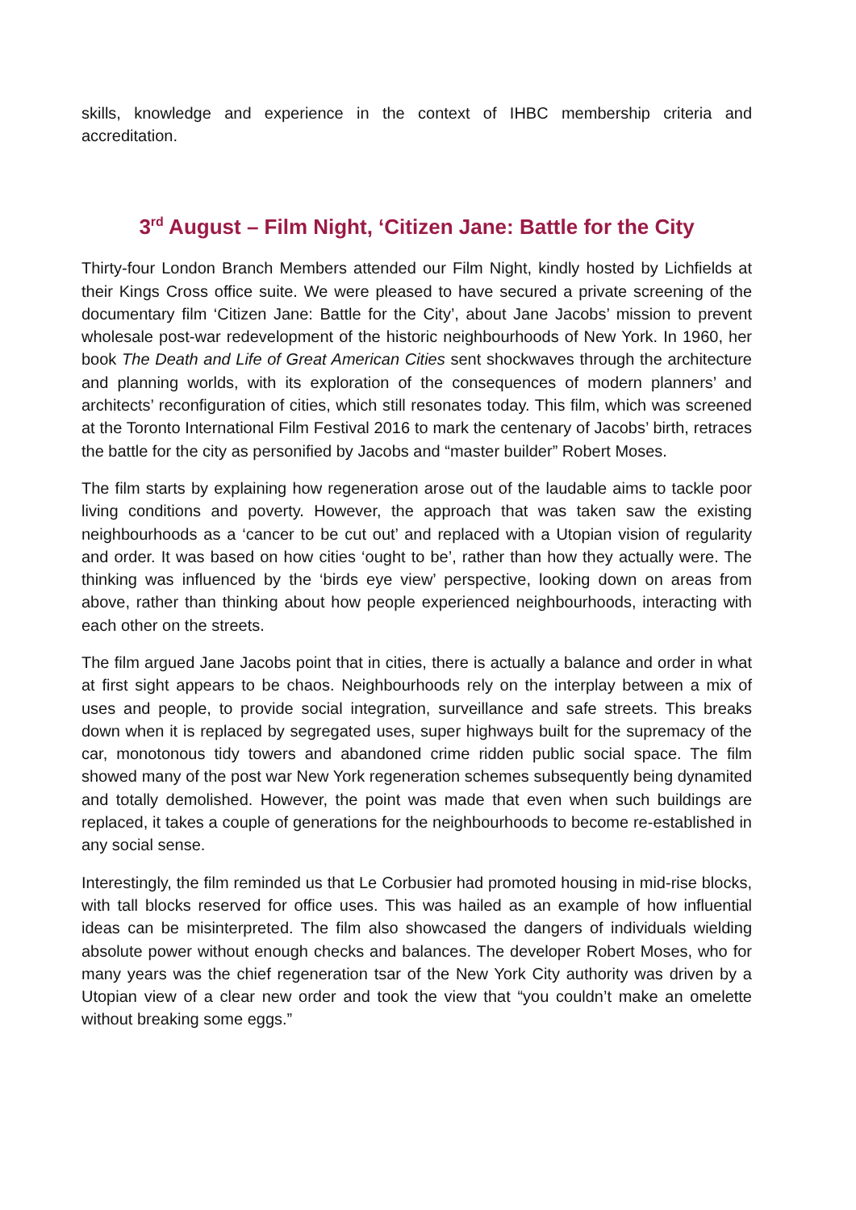skills, knowledge and experience in the context of IHBC membership criteria and accreditation.
3<sup>rd</sup> August – Film Night, ‘Citizen Jane: Battle for the City
Thirty-four London Branch Members attended our Film Night, kindly hosted by Lichfields at their Kings Cross office suite. We were pleased to have secured a private screening of the documentary film ‘Citizen Jane: Battle for the City’, about Jane Jacobs’ mission to prevent wholesale post-war redevelopment of the historic neighbourhoods of New York. In 1960, her book The Death and Life of Great American Cities sent shockwaves through the architecture and planning worlds, with its exploration of the consequences of modern planners’ and architects’ reconfiguration of cities, which still resonates today. This film, which was screened at the Toronto International Film Festival 2016 to mark the centenary of Jacobs’ birth, retraces the battle for the city as personified by Jacobs and “master builder” Robert Moses.
The film starts by explaining how regeneration arose out of the laudable aims to tackle poor living conditions and poverty. However, the approach that was taken saw the existing neighbourhoods as a ‘cancer to be cut out’ and replaced with a Utopian vision of regularity and order. It was based on how cities ‘ought to be’, rather than how they actually were. The thinking was influenced by the ‘birds eye view’ perspective, looking down on areas from above, rather than thinking about how people experienced neighbourhoods, interacting with each other on the streets.
The film argued Jane Jacobs point that in cities, there is actually a balance and order in what at first sight appears to be chaos. Neighbourhoods rely on the interplay between a mix of uses and people, to provide social integration, surveillance and safe streets. This breaks down when it is replaced by segregated uses, super highways built for the supremacy of the car, monotonous tidy towers and abandoned crime ridden public social space. The film showed many of the post war New York regeneration schemes subsequently being dynamited and totally demolished. However, the point was made that even when such buildings are replaced, it takes a couple of generations for the neighbourhoods to become re-established in any social sense.
Interestingly, the film reminded us that Le Corbusier had promoted housing in mid-rise blocks, with tall blocks reserved for office uses. This was hailed as an example of how influential ideas can be misinterpreted. The film also showcased the dangers of individuals wielding absolute power without enough checks and balances. The developer Robert Moses, who for many years was the chief regeneration tsar of the New York City authority was driven by a Utopian view of a clear new order and took the view that “you couldn’t make an omelette without breaking some eggs.”